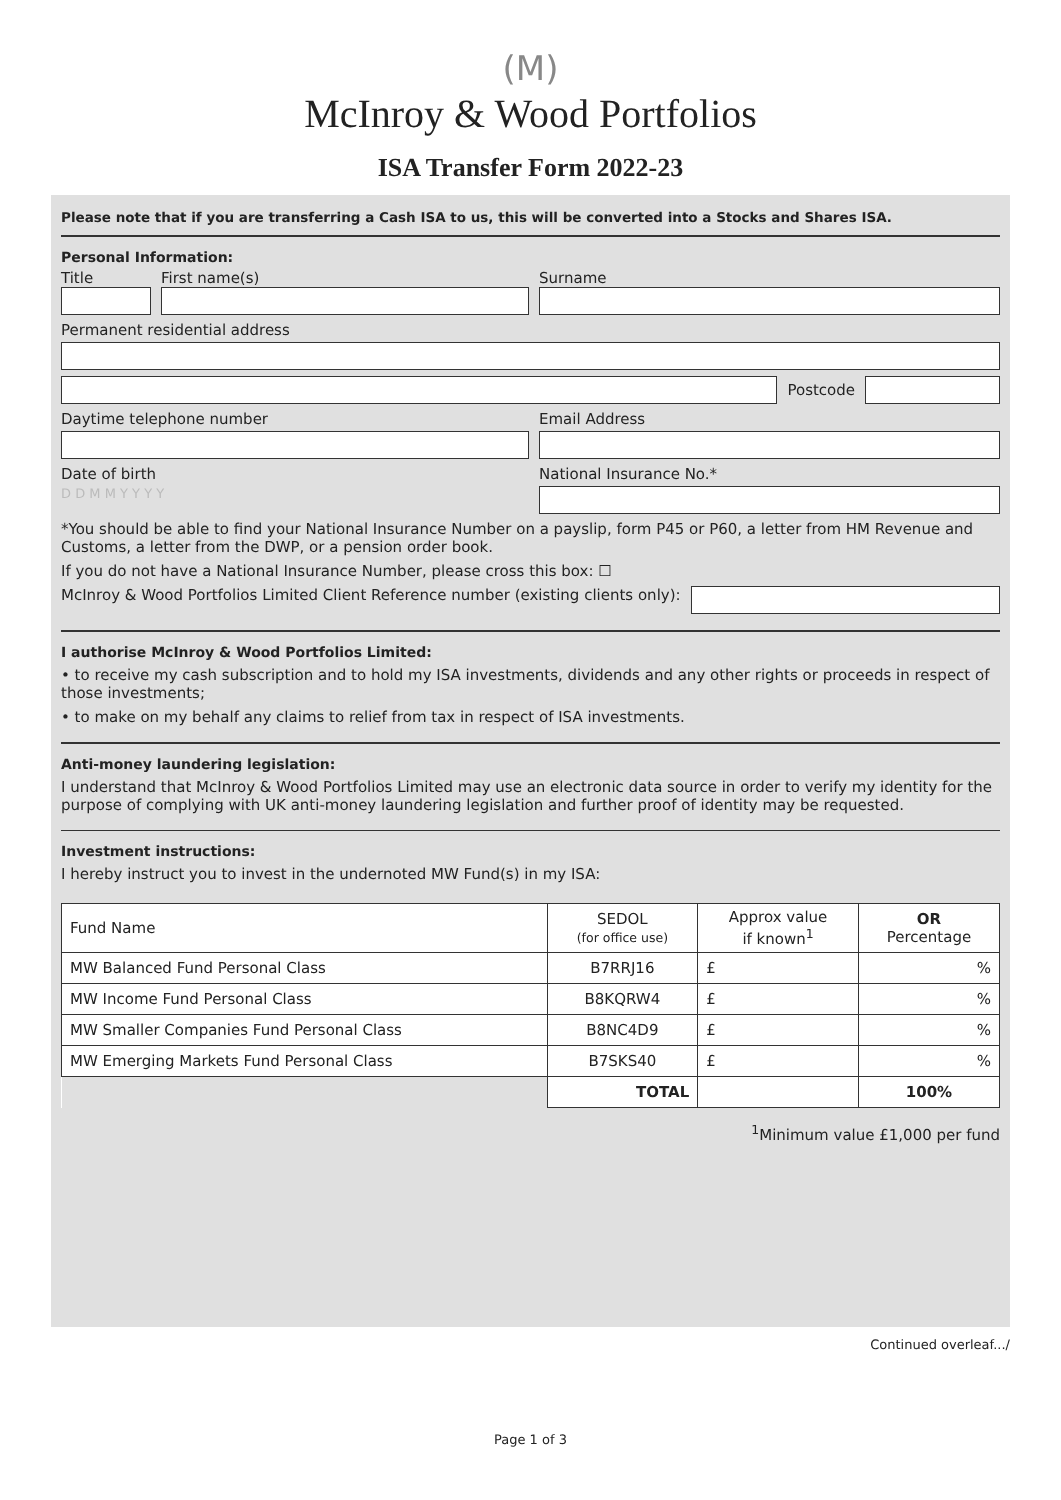(M)
McInroy & Wood Portfolios
ISA Transfer Form 2022-23
Please note that if you are transferring a Cash ISA to us, this will be converted into a Stocks and Shares ISA.
Personal Information:
Title First name(s) Surname
Permanent residential address
Postcode
Daytime telephone number Email Address
Date of birth National Insurance No.*
D D M M Y Y Y Y
*You should be able to find your National Insurance Number on a payslip, form P45 or P60, a letter from HM Revenue and Customs, a letter from the DWP, or a pension order book.
If you do not have a National Insurance Number, please cross this box: ☐
McInroy & Wood Portfolios Limited Client Reference number (existing clients only):
I authorise McInroy & Wood Portfolios Limited:
• to receive my cash subscription and to hold my ISA investments, dividends and any other rights or proceeds in respect of those investments;
• to make on my behalf any claims to relief from tax in respect of ISA investments.
Anti-money laundering legislation:
I understand that McInroy & Wood Portfolios Limited may use an electronic data source in order to verify my identity for the purpose of complying with UK anti-money laundering legislation and further proof of identity may be requested.
Investment instructions:
I hereby instruct you to invest in the undernoted MW Fund(s) in my ISA:
| Fund Name | SEDOL (for office use) | Approx value if known<sup>1</sup> | OR Percentage |
| --- | --- | --- | --- |
| MW Balanced Fund Personal Class | B7RRJ16 | £ | % |
| MW Income Fund Personal Class | B8KQRW4 | £ | % |
| MW Smaller Companies Fund Personal Class | B8NC4D9 | £ | % |
| MW Emerging Markets Fund Personal Class | B7SKS40 | £ | % |
| | TOTAL | | 100% |
<sup>1</sup> Minimum value £1,000 per fund
Continued overleaf.../
Page 1 of 3